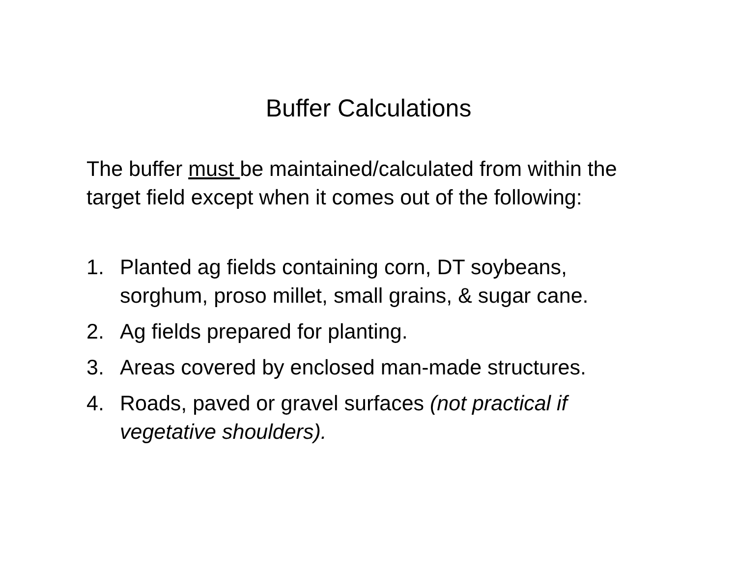Buffer Calculations
The buffer must be maintained/calculated from within the target field except when it comes out of the following:
1. Planted ag fields containing corn, DT soybeans, sorghum, proso millet, small grains, & sugar cane.
2. Ag fields prepared for planting.
3. Areas covered by enclosed man-made structures.
4. Roads, paved or gravel surfaces (not practical if vegetative shoulders).